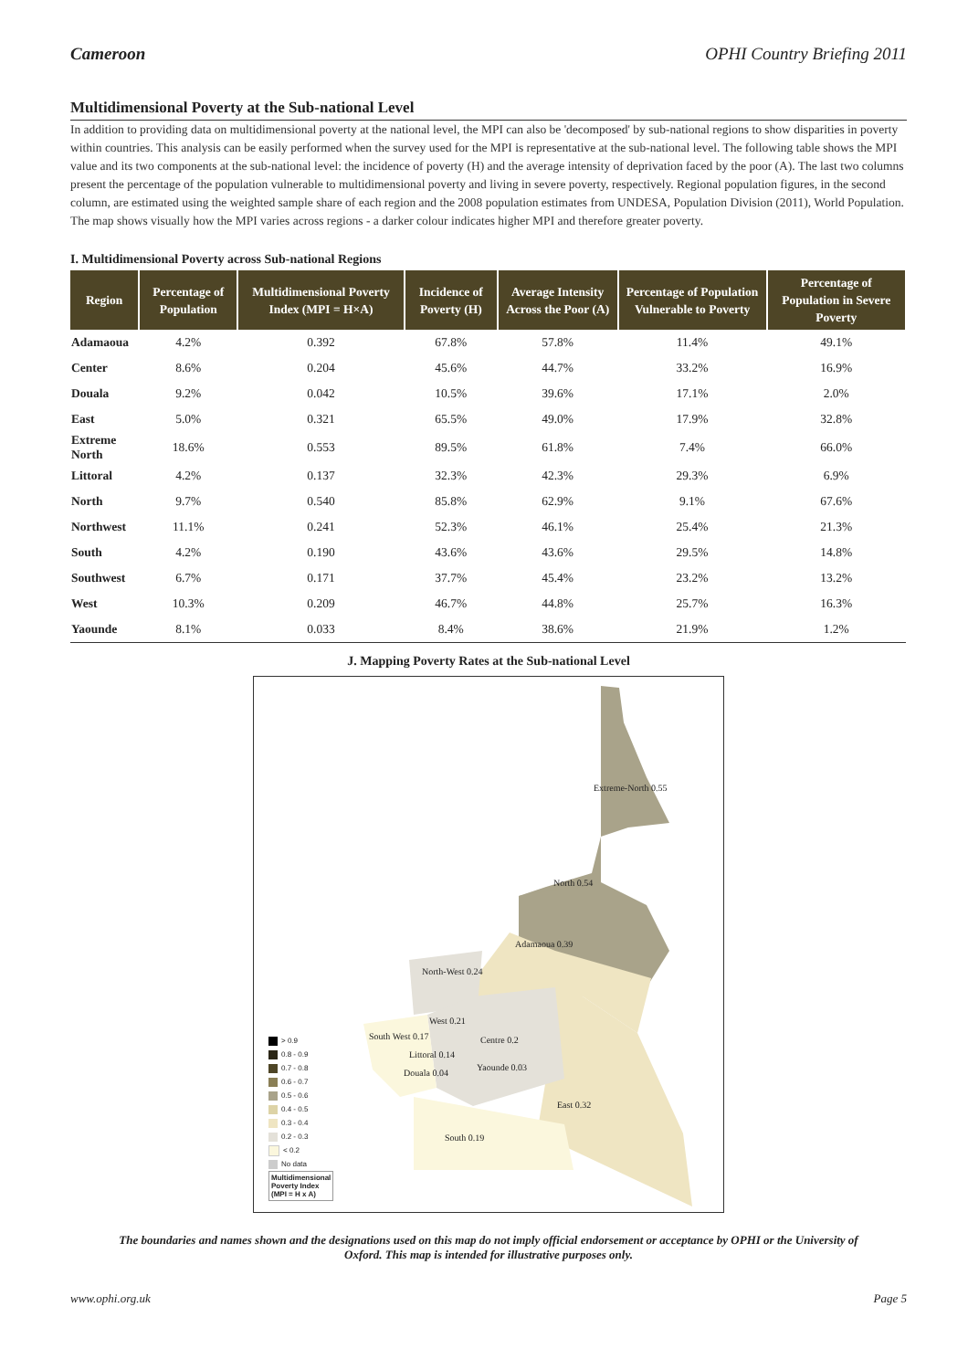Cameroon OPHI Country Briefing 2011
Multidimensional Poverty at the Sub-national Level
In addition to providing data on multidimensional poverty at the national level, the MPI can also be 'decomposed' by sub-national regions to show disparities in poverty within countries. This analysis can be easily performed when the survey used for the MPI is representative at the sub-national level. The following table shows the MPI value and its two components at the sub-national level: the incidence of poverty (H) and the average intensity of deprivation faced by the poor (A). The last two columns present the percentage of the population vulnerable to multidimensional poverty and living in severe poverty, respectively. Regional population figures, in the second column, are estimated using the weighted sample share of each region and the 2008 population estimates from UNDESA, Population Division (2011), World Population. The map shows visually how the MPI varies across regions - a darker colour indicates higher MPI and therefore greater poverty.
I. Multidimensional Poverty across Sub-national Regions
| Region | Percentage of Population | Multidimensional Poverty Index (MPI = H×A) | Incidence of Poverty (H) | Average Intensity Across the Poor (A) | Percentage of Population Vulnerable to Poverty | Percentage of Population in Severe Poverty |
| --- | --- | --- | --- | --- | --- | --- |
| Adamaoua | 4.2% | 0.392 | 67.8% | 57.8% | 11.4% | 49.1% |
| Center | 8.6% | 0.204 | 45.6% | 44.7% | 33.2% | 16.9% |
| Douala | 9.2% | 0.042 | 10.5% | 39.6% | 17.1% | 2.0% |
| East | 5.0% | 0.321 | 65.5% | 49.0% | 17.9% | 32.8% |
| Extreme North | 18.6% | 0.553 | 89.5% | 61.8% | 7.4% | 66.0% |
| Littoral | 4.2% | 0.137 | 32.3% | 42.3% | 29.3% | 6.9% |
| North | 9.7% | 0.540 | 85.8% | 62.9% | 9.1% | 67.6% |
| Northwest | 11.1% | 0.241 | 52.3% | 46.1% | 25.4% | 21.3% |
| South | 4.2% | 0.190 | 43.6% | 43.6% | 29.5% | 14.8% |
| Southwest | 6.7% | 0.171 | 37.7% | 45.4% | 23.2% | 13.2% |
| West | 10.3% | 0.209 | 46.7% | 44.8% | 25.7% | 16.3% |
| Yaounde | 8.1% | 0.033 | 8.4% | 38.6% | 21.9% | 1.2% |
J. Mapping Poverty Rates at the Sub-national Level
Extreme-North 0.55
North 0.54
Adamaoua 0.39
North-West 0.24
West 0.21
South West 0.17 Centre 0.2
Littoral 0.14
Yaounde 0.03
Douala 0.04
East 0.32
South 0.19
> 0.9
0.8 - 0.9
0.7 - 0.8
0.6 - 0.7
0.5 - 0.6
0.4 - 0.5
0.3 - 0.4
0.2 - 0.3
< 0.2
No data
Multidimensional
Poverty Index
(MPI = H x A)
The boundaries and names shown and the designations used on this map do not imply official endorsement or acceptance by OPHI or the University of Oxford. This map is intended for illustrative purposes only.
www.ophi.org.uk Page 5